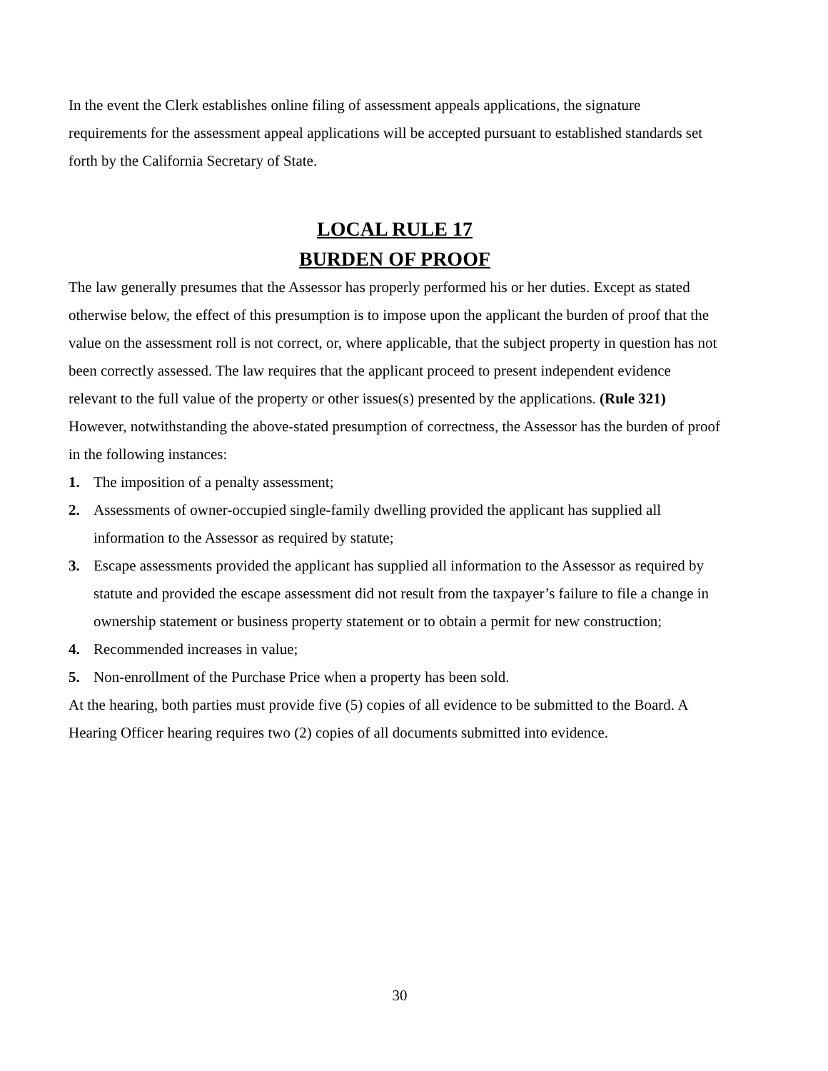In the event the Clerk establishes online filing of assessment appeals applications, the signature requirements for the assessment appeal applications will be accepted pursuant to established standards set forth by the California Secretary of State.
LOCAL RULE 17
BURDEN OF PROOF
The law generally presumes that the Assessor has properly performed his or her duties. Except as stated otherwise below, the effect of this presumption is to impose upon the applicant the burden of proof that the value on the assessment roll is not correct, or, where applicable, that the subject property in question has not been correctly assessed. The law requires that the applicant proceed to present independent evidence relevant to the full value of the property or other issues(s) presented by the applications. (Rule 321)
However, notwithstanding the above-stated presumption of correctness, the Assessor has the burden of proof in the following instances:
1. The imposition of a penalty assessment;
2. Assessments of owner-occupied single-family dwelling provided the applicant has supplied all information to the Assessor as required by statute;
3. Escape assessments provided the applicant has supplied all information to the Assessor as required by statute and provided the escape assessment did not result from the taxpayer’s failure to file a change in ownership statement or business property statement or to obtain a permit for new construction;
4. Recommended increases in value;
5. Non-enrollment of the Purchase Price when a property has been sold.
At the hearing, both parties must provide five (5) copies of all evidence to be submitted to the Board. A Hearing Officer hearing requires two (2) copies of all documents submitted into evidence.
30